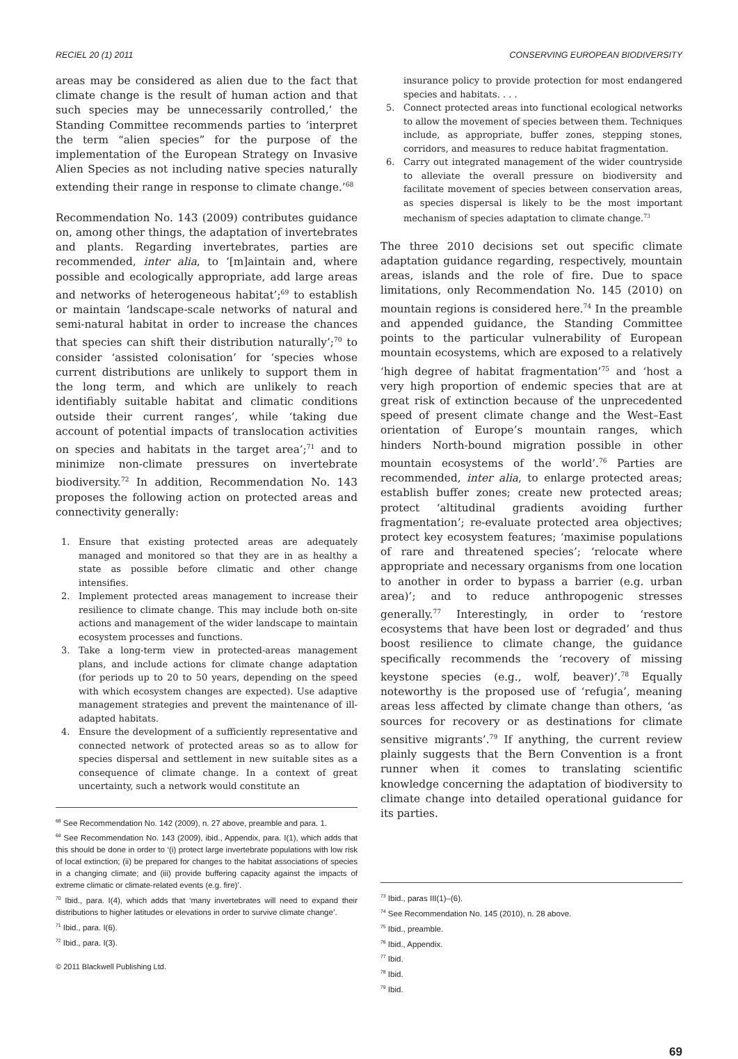RECIEL 20 (1) 2011 CONSERVING EUROPEAN BIODIVERSITY
areas may be considered as alien due to the fact that climate change is the result of human action and that such species may be unnecessarily controlled,’ the Standing Committee recommends parties to ‘interpret the term “alien species” for the purpose of the implementation of the European Strategy on Invasive Alien Species as not including native species naturally extending their range in response to climate change.’<sup>68</sup>
Recommendation No. 143 (2009) contributes guidance on, among other things, the adaptation of invertebrates and plants. Regarding invertebrates, parties are recommended, inter alia, to ‘[m]aintain and, where possible and ecologically appropriate, add large areas and networks of heterogeneous habitat’;<sup>69</sup> to establish or maintain ‘landscape-scale networks of natural and semi-natural habitat in order to increase the chances that species can shift their distribution naturally’;<sup>70</sup> to consider ‘assisted colonisation’ for ‘species whose current distributions are unlikely to support them in the long term, and which are unlikely to reach identifiably suitable habitat and climatic conditions outside their current ranges’, while ‘taking due account of potential impacts of translocation activities on species and habitats in the target area’;<sup>71</sup> and to minimize non-climate pressures on invertebrate biodiversity.<sup>72</sup> In addition, Recommendation No. 143 proposes the following action on protected areas and connectivity generally:
1. Ensure that existing protected areas are adequately managed and monitored so that they are in as healthy a state as possible before climatic and other change intensifies.
2. Implement protected areas management to increase their resilience to climate change. This may include both on-site actions and management of the wider landscape to maintain ecosystem processes and functions.
3. Take a long-term view in protected-areas management plans, and include actions for climate change adaptation (for periods up to 20 to 50 years, depending on the speed with which ecosystem changes are expected). Use adaptive management strategies and prevent the maintenance of ill-adapted habitats.
4. Ensure the development of a sufficiently representative and connected network of protected areas so as to allow for species dispersal and settlement in new suitable sites as a consequence of climate change. In a context of great uncertainty, such a network would constitute an
<sup>68</sup> See Recommendation No. 142 (2009), n. 27 above, preamble and para. 1.
<sup>69</sup> See Recommendation No. 143 (2009), ibid., Appendix, para. I(1), which adds that this should be done in order to ‘(i) protect large invertebrate populations with low risk of local extinction; (ii) be prepared for changes to the habitat associations of species in a changing climate; and (iii) provide buffering capacity against the impacts of extreme climatic or climate-related events (e.g. fire)’.
<sup>70</sup> Ibid., para. I(4), which adds that ‘many invertebrates will need to expand their distributions to higher latitudes or elevations in order to survive climate change’.
<sup>71</sup> Ibid., para. I(6).
<sup>72</sup> Ibid., para. I(3).
© 2011 Blackwell Publishing Ltd.
insurance policy to provide protection for most endangered species and habitats. . . .
5. Connect protected areas into functional ecological networks to allow the movement of species between them. Techniques include, as appropriate, buffer zones, stepping stones, corridors, and measures to reduce habitat fragmentation.
6. Carry out integrated management of the wider countryside to alleviate the overall pressure on biodiversity and facilitate movement of species between conservation areas, as species dispersal is likely to be the most important mechanism of species adaptation to climate change.<sup>73</sup>
The three 2010 decisions set out specific climate adaptation guidance regarding, respectively, mountain areas, islands and the role of fire. Due to space limitations, only Recommendation No. 145 (2010) on mountain regions is considered here.<sup>74</sup> In the preamble and appended guidance, the Standing Committee points to the particular vulnerability of European mountain ecosystems, which are exposed to a relatively ‘high degree of habitat fragmentation’<sup>75</sup> and ‘host a very high proportion of endemic species that are at great risk of extinction because of the unprecedented speed of present climate change and the West–East orientation of Europe’s mountain ranges, which hinders North-bound migration possible in other mountain ecosystems of the world’.<sup>76</sup> Parties are recommended, inter alia, to enlarge protected areas; establish buffer zones; create new protected areas; protect ‘altitudinal gradients avoiding further fragmentation’; re-evaluate protected area objectives; protect key ecosystem features; ‘maximise populations of rare and threatened species’; ‘relocate where appropriate and necessary organisms from one location to another in order to bypass a barrier (e.g. urban area)’; and to reduce anthropogenic stresses generally.<sup>77</sup> Interestingly, in order to ‘restore ecosystems that have been lost or degraded’ and thus boost resilience to climate change, the guidance specifically recommends the ‘recovery of missing keystone species (e.g., wolf, beaver)’.<sup>78</sup> Equally noteworthy is the proposed use of ‘refugia’, meaning areas less affected by climate change than others, ‘as sources for recovery or as destinations for climate sensitive migrants’.<sup>79</sup> If anything, the current review plainly suggests that the Bern Convention is a front runner when it comes to translating scientific knowledge concerning the adaptation of biodiversity to climate change into detailed operational guidance for its parties.
<sup>73</sup> Ibid., paras III(1)–(6).
<sup>74</sup> See Recommendation No. 145 (2010), n. 28 above.
<sup>75</sup> Ibid., preamble.
<sup>76</sup> Ibid., Appendix.
<sup>77</sup> Ibid.
<sup>78</sup> Ibid.
<sup>79</sup> Ibid.
69